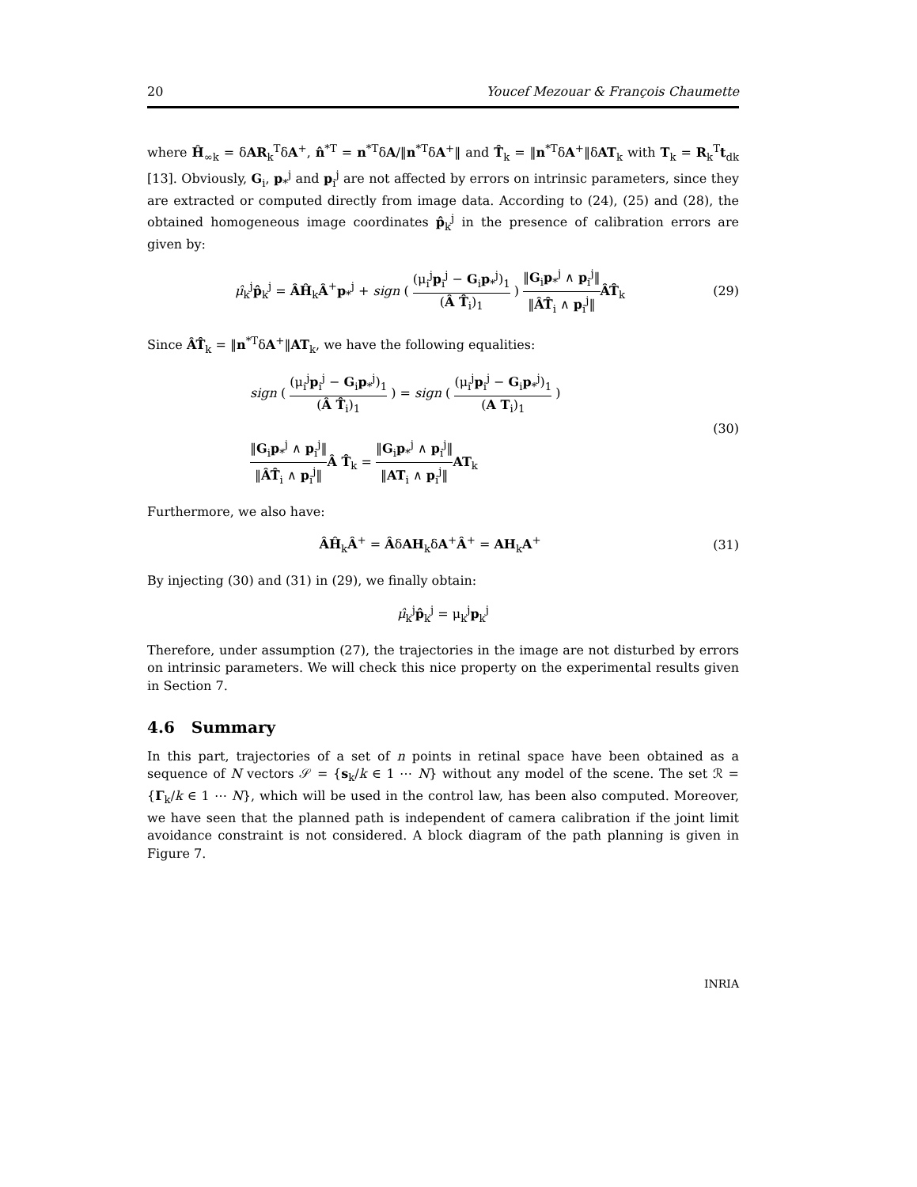20 Youcef Mezouar & François Chaumette
where Ĥ<sub>∞k</sub> = δAR<sub>k</sub><sup>T</sup>δA<sup>+</sup>, n̂<sup>*T</sup> = n<sup>*T</sup>δA/‖n<sup>*T</sup>δA<sup>+</sup>‖ and T̂<sub>k</sub> = ‖n<sup>*T</sup>δA<sup>+</sup>‖δAT<sub>k</sub> with T<sub>k</sub> = R<sub>k</sub><sup>T</sup>t<sub>dk</sub> [13]. Obviously, G<sub>i</sub>, p<sub>*</sub><sup>j</sup> and p<sub>i</sub><sup>j</sup> are not affected by errors on intrinsic parameters, since they are extracted or computed directly from image data. According to (24), (25) and (28), the obtained homogeneous image coordinates p̂<sub>k</sub><sup>j</sup> in the presence of calibration errors are given by:
μ̂<sub>k</sub><sup>j</sup>p̂<sub>k</sub><sup>j</sup> = ÂĤ<sub>k</sub>Â<sup>+</sup>p<sub>*</sub><sup>j</sup> + sign ( (μ<sub>i</sub><sup>j</sup>p<sub>i</sub><sup>j</sup> − G<sub>i</sub>p<sub>*</sub><sup>j</sup>)<sub>1</sub> (Â T̂<sub>i</sub>)<sub>1</sub> ) ‖G<sub>i</sub>p<sub>*</sub><sup>j</sup> ∧ p<sub>i</sub><sup>j</sup>‖ ‖ÂT̂<sub>i</sub> ∧ p<sub>i</sub><sup>j</sup>‖ÂT̂<sub>k</sub> (29)
Since ÂT̂<sub>k</sub> = ‖n<sup>*T</sup>δA<sup>+</sup>‖AT<sub>k</sub>, we have the following equalities:
sign ( (μ<sub>i</sub><sup>j</sup>p<sub>i</sub><sup>j</sup> − G<sub>i</sub>p<sub>*</sub><sup>j</sup>)<sub>1</sub> (Â T̂<sub>i</sub>)<sub>1</sub> ) = sign ( (μ<sub>i</sub><sup>j</sup>p<sub>i</sub><sup>j</sup> − G<sub>i</sub>p<sub>*</sub><sup>j</sup>)<sub>1</sub> (A T<sub>i</sub>)<sub>1</sub> )
‖G<sub>i</sub>p<sub>*</sub><sup>j</sup> ∧ p<sub>i</sub><sup>j</sup>‖ ‖ÂT̂<sub>i</sub> ∧ p<sub>i</sub><sup>j</sup>‖Â T̂<sub>k</sub> = ‖G<sub>i</sub>p<sub>*</sub><sup>j</sup> ∧ p<sub>i</sub><sup>j</sup>‖ ‖AT<sub>i</sub> ∧ p<sub>i</sub><sup>j</sup>‖AT<sub>k</sub> (30)
Furthermore, we also have:
ÂĤ<sub>k</sub>Â<sup>+</sup> = ÂδAH<sub>k</sub>δA<sup>+</sup>Â<sup>+</sup> = AH<sub>k</sub>A<sup>+</sup> (31)
By injecting (30) and (31) in (29), we finally obtain:
μ̂<sub>k</sub><sup>j</sup>p̂<sub>k</sub><sup>j</sup> = μ<sub>k</sub><sup>j</sup>p<sub>k</sub><sup>j</sup>
Therefore, under assumption (27), the trajectories in the image are not disturbed by errors on intrinsic parameters. We will check this nice property on the experimental results given in Section 7.
4.6 Summary
In this part, trajectories of a set of n points in retinal space have been obtained as a sequence of N vectors 𝒮 = {s<sub>k</sub>/k ∈ 1 ⋯ N} without any model of the scene. The set ℛ = {Γ<sub>k</sub>/k ∈ 1 ⋯ N}, which will be used in the control law, has been also computed. Moreover, we have seen that the planned path is independent of camera calibration if the joint limit avoidance constraint is not considered. A block diagram of the path planning is given in Figure 7.
INRIA